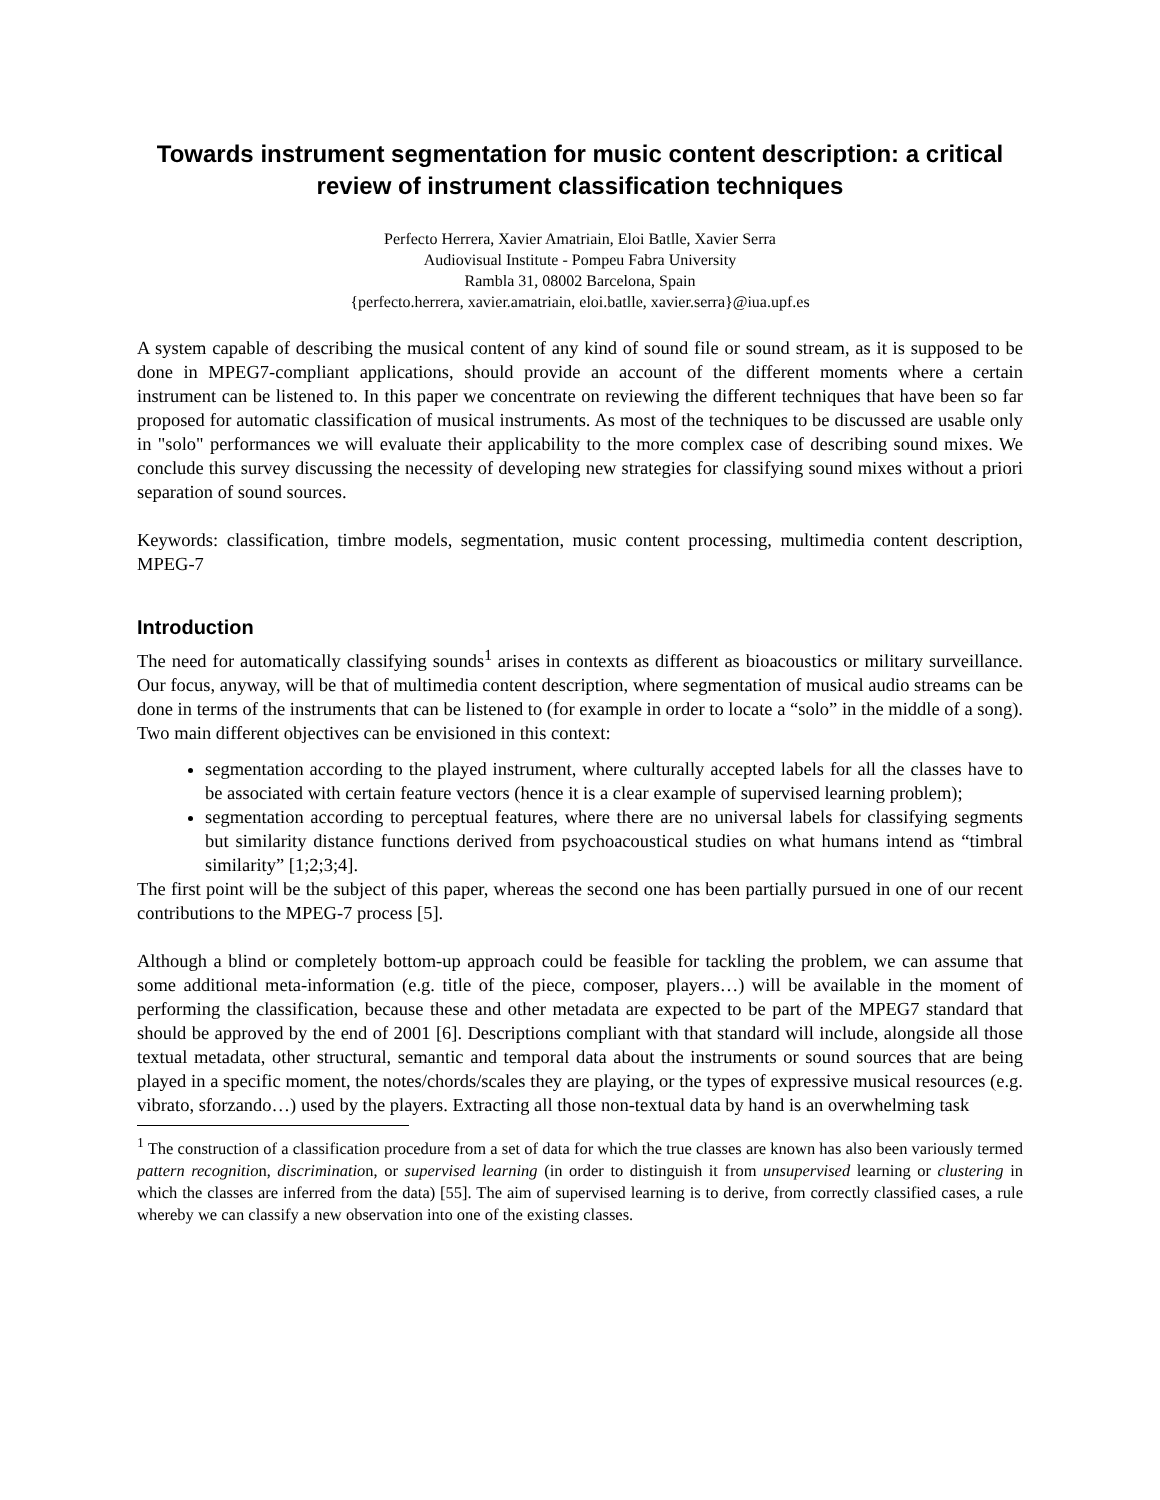Towards instrument segmentation for music content description: a critical review of instrument classification techniques
Perfecto Herrera, Xavier Amatriain, Eloi Batlle, Xavier Serra
Audiovisual Institute - Pompeu Fabra University
Rambla 31, 08002 Barcelona, Spain
{perfecto.herrera, xavier.amatriain, eloi.batlle, xavier.serra}@iua.upf.es
A system capable of describing the musical content of any kind of sound file or sound stream, as it is supposed to be done in MPEG7-compliant applications, should provide an account of the different moments where a certain instrument can be listened to. In this paper we concentrate on reviewing the different techniques that have been so far proposed for automatic classification of musical instruments. As most of the techniques to be discussed are usable only in "solo" performances we will evaluate their applicability to the more complex case of describing sound mixes. We conclude this survey discussing the necessity of developing new strategies for classifying sound mixes without a priori separation of sound sources.
Keywords: classification, timbre models, segmentation, music content processing, multimedia content description, MPEG-7
Introduction
The need for automatically classifying sounds<sup>1</sup> arises in contexts as different as bioacoustics or military surveillance. Our focus, anyway, will be that of multimedia content description, where segmentation of musical audio streams can be done in terms of the instruments that can be listened to (for example in order to locate a “solo” in the middle of a song). Two main different objectives can be envisioned in this context:
segmentation according to the played instrument, where culturally accepted labels for all the classes have to be associated with certain feature vectors (hence it is a clear example of supervised learning problem);
segmentation according to perceptual features, where there are no universal labels for classifying segments but similarity distance functions derived from psychoacoustical studies on what humans intend as “timbral similarity” [1;2;3;4].
The first point will be the subject of this paper, whereas the second one has been partially pursued in one of our recent contributions to the MPEG-7 process [5].
Although a blind or completely bottom-up approach could be feasible for tackling the problem, we can assume that some additional meta-information (e.g. title of the piece, composer, players…) will be available in the moment of performing the classification, because these and other metadata are expected to be part of the MPEG7 standard that should be approved by the end of 2001 [6]. Descriptions compliant with that standard will include, alongside all those textual metadata, other structural, semantic and temporal data about the instruments or sound sources that are being played in a specific moment, the notes/chords/scales they are playing, or the types of expressive musical resources (e.g. vibrato, sforzando…) used by the players. Extracting all those non-textual data by hand is an overwhelming task
<sup>1</sup> The construction of a classification procedure from a set of data for which the true classes are known has also been variously termed pattern recognition, discrimination, or supervised learning (in order to distinguish it from unsupervised learning or clustering in which the classes are inferred from the data) [55]. The aim of supervised learning is to derive, from correctly classified cases, a rule whereby we can classify a new observation into one of the existing classes.